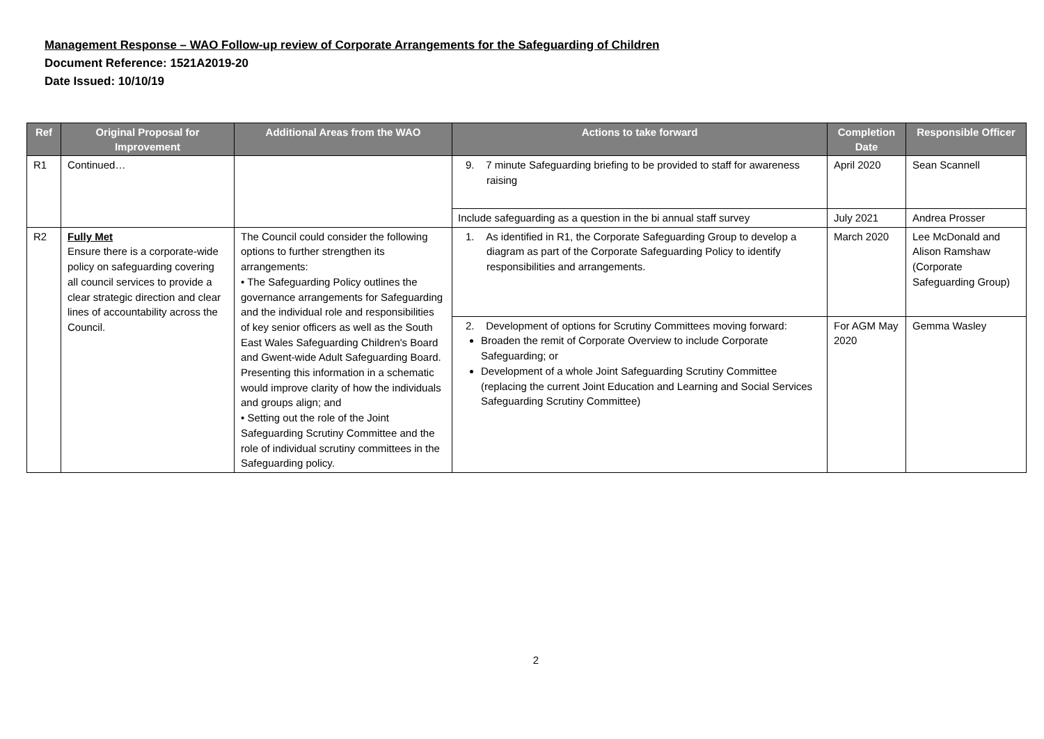Management Response – WAO Follow-up review of Corporate Arrangements for the Safeguarding of Children
Document Reference: 1521A2019-20
Date Issued: 10/10/19
| Ref | Original Proposal for Improvement | Additional Areas from the WAO | Actions to take forward | Completion Date | Responsible Officer |
| --- | --- | --- | --- | --- | --- |
| R1 | Continued… | | 9. 7 minute Safeguarding briefing to be provided to staff for awareness raising | April 2020 | Sean Scannell |
| | | | Include safeguarding as a question in the bi annual staff survey | July 2021 | Andrea Prosser |
| R2 | Fully Met Ensure there is a corporate-wide policy on safeguarding covering all council services to provide a clear strategic direction and clear lines of accountability across the Council. | The Council could consider the following options to further strengthen its arrangements: • The Safeguarding Policy outlines the governance arrangements for Safeguarding and the individual role and responsibilities of key senior officers as well as the South East Wales Safeguarding Children's Board and Gwent-wide Adult Safeguarding Board. Presenting this information in a schematic would improve clarity of how the individuals and groups align; and • Setting out the role of the Joint Safeguarding Scrutiny Committee and the role of individual scrutiny committees in the Safeguarding policy. | 1. As identified in R1, the Corporate Safeguarding Group to develop a diagram as part of the Corporate Safeguarding Policy to identify responsibilities and arrangements. | March 2020 | Lee McDonald and Alison Ramshaw (Corporate Safeguarding Group) |
| | | | 2. Development of options for Scrutiny Committees moving forward: Broaden the remit of Corporate Overview to include Corporate Safeguarding; or Development of a whole Joint Safeguarding Scrutiny Committee (replacing the current Joint Education and Learning and Social Services Safeguarding Scrutiny Committee) | For AGM May 2020 | Gemma Wasley |
2